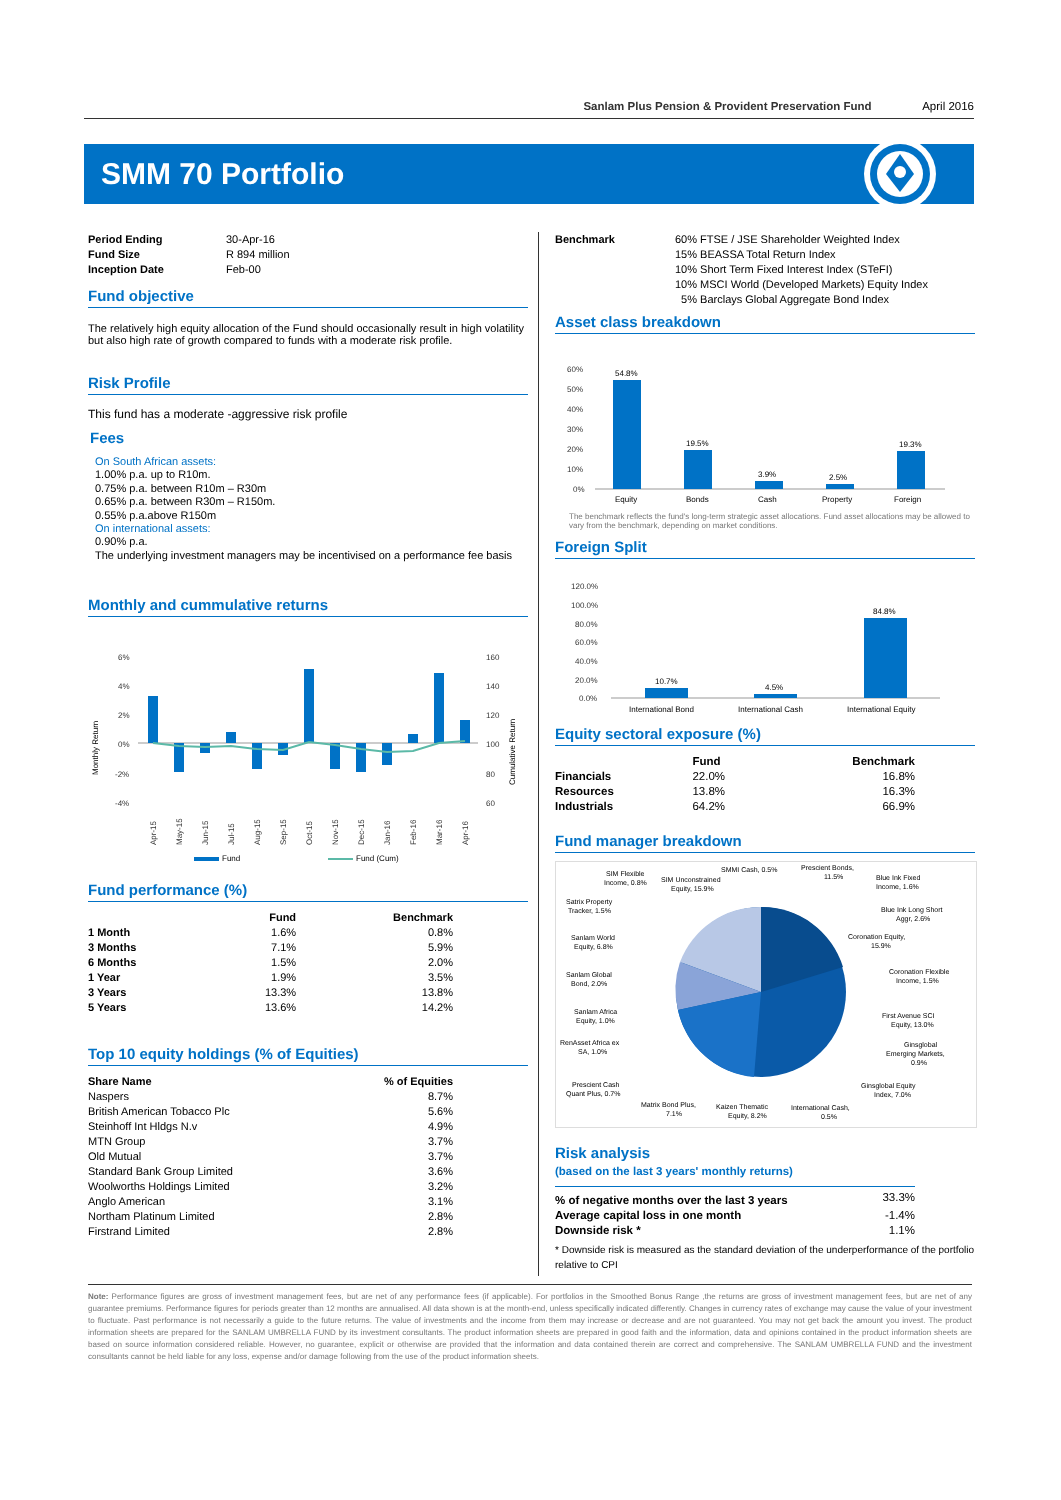Sanlam Plus Pension & Provident Preservation Fund April 2016
SMM 70 Portfolio
| Period Ending | 30-Apr-16 |
| Fund Size | R 894 million |
| Inception Date | Feb-00 |
Fund objective
The relatively high equity allocation of the Fund should occasionally result in high volatility but also high rate of growth compared to funds with a moderate risk profile.
Risk Profile
This fund has a moderate -aggressive risk profile
Fees
On South African assets:
1.00% p.a. up to R10m.
0.75% p.a. between R10m – R30m
0.65% p.a. between R30m – R150m.
0.55% p.a.above R150m
On international assets:
0.90% p.a.
The underlying investment managers may be incentivised on a performance fee basis
Monthly and cummulative returns
Monthly Return
Cumulative Return
6%
4%
2%
0%
-2%
-4%
160
140
120
100
80
60
Apr-15
May-15
Jun-15
Jul-15
Aug-15
Sep-15
Oct-15
Nov-15
Dec-15
Jan-16
Feb-16
Mar-16
Apr-16
Fund
Fund (Cum)
Fund performance (%)
| | Fund | Benchmark |
| --- | --- | --- |
| 1 Month | 1.6% | 0.8% |
| 3 Months | 7.1% | 5.9% |
| 6 Months | 1.5% | 2.0% |
| 1 Year | 1.9% | 3.5% |
| 3 Years | 13.3% | 13.8% |
| 5 Years | 13.6% | 14.2% |
Top 10 equity holdings (% of Equities)
| Share Name | % of Equities |
| --- | --- |
| Naspers | 8.7% |
| British American Tobacco Plc | 5.6% |
| Steinhoff Int Hldgs N.v | 4.9% |
| MTN Group | 3.7% |
| Old Mutual | 3.7% |
| Standard Bank Group Limited | 3.6% |
| Woolworths Holdings Limited | 3.2% |
| Anglo American | 3.1% |
| Northam Platinum Limited | 2.8% |
| Firstrand Limited | 2.8% |
| Benchmark | 60% FTSE / JSE Shareholder Weighted Index 15% BEASSA Total Return Index 10% Short Term Fixed Interest Index (STeFI) 10% MSCI World (Developed Markets) Equity Index 5% Barclays Global Aggregate Bond Index |
Asset class breakdown
60%
50%
40%
30%
20%
10%
0%
54.8%
19.5%
3.9%
2.5%
19.3%
Equity
Bonds
Cash
Property
Foreign
The benchmark reflects the fund's long-term strategic asset allocations. Fund asset allocations may be allowed to vary from the benchmark, depending on market conditions.
Foreign Split
120.0%
100.0%
80.0%
60.0%
40.0%
20.0%
0.0%
10.7%
4.5%
84.8%
International Bond
International Cash
International Equity
Equity sectoral exposure (%)
| | Fund | Benchmark |
| --- | --- | --- |
| Financials | 22.0% | 16.8% |
| Resources | 13.8% | 16.3% |
| Industrials | 64.2% | 66.9% |
Fund manager breakdown
SIM Flexible
Income, 0.8%
SIM Unconstrained
Equity, 15.9%
SMMI Cash, 0.5%
Prescient Bonds,
11.5%
Blue Ink Fixed
Income, 1.6%
Satrix Property
Tracker, 1.5%
Blue Ink Long Short
Aggr, 2.6%
Sanlam World
Equity, 6.8%
Coronation Equity,
15.9%
Sanlam Global
Bond, 2.0%
Coronation Flexible
Income, 1.5%
Sanlam Africa
Equity, 1.0%
First Avenue SCI
Equity, 13.0%
RenAsset Africa ex
SA, 1.0%
Ginsglobal
Emerging Markets,
0.9%
Prescient Cash
Quant Plus, 0.7%
Ginsglobal Equity
Index, 7.0%
Matrix Bond Plus,
7.1%
Kaizen Thematic
Equity, 8.2%
International Cash,
0.5%
Risk analysis
(based on the last 3 years' monthly returns)
| % of negative months over the last 3 years | 33.3% |
| Average capital loss in one month | -1.4% |
| Downside risk * | 1.1% |
* Downside risk is measured as the standard deviation of the underperformance of the portfolio relative to CPI
Note: Performance figures are gross of investment management fees, but are net of any performance fees (if applicable). For portfolios in the Smoothed Bonus Range ,the returns are gross of investment management fees, but are net of any guarantee premiums. Performance figures for periods greater than 12 months are annualised. All data shown is at the month-end, unless specifically indicated differently. Changes in currency rates of exchange may cause the value of your investment to fluctuate. Past performance is not necessarily a guide to the future returns. The value of investments and the income from them may increase or decrease and are not guaranteed. You may not get back the amount you invest. The product information sheets are prepared for the SANLAM UMBRELLA FUND by its investment consultants. The product information sheets are prepared in good faith and the information, data and opinions contained in the product information sheets are based on source information considered reliable. However, no guarantee, explicit or otherwise are provided that the information and data contained therein are correct and comprehensive. The SANLAM UMBRELLA FUND and the investment consultants cannot be held liable for any loss, expense and/or damage following from the use of the product information sheets.